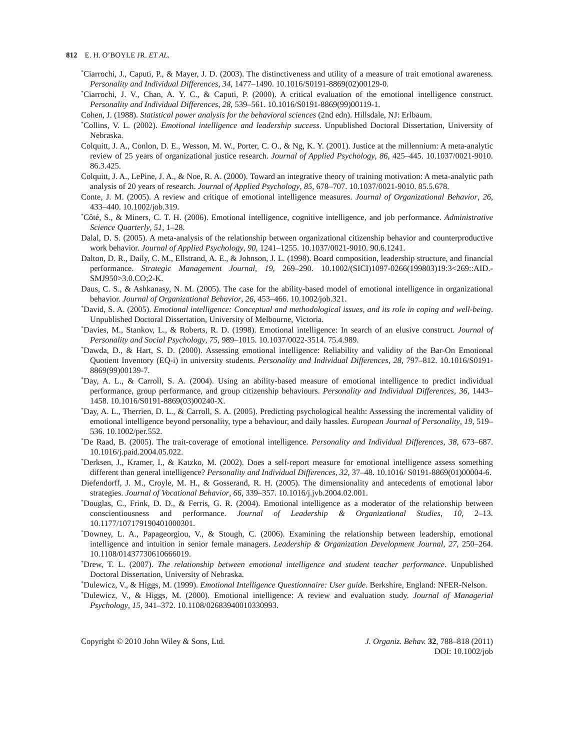812 E. H. O’BOYLE JR. ET AL.
<sup>*</sup> Ciarrochi, J., Caputi, P., & Mayer, J. D. (2003). The distinctiveness and utility of a measure of trait emotional awareness. Personality and Individual Differences, 34, 1477–1490. 10.1016/S0191-8869(02)00129-0.
<sup>*</sup> Ciarrochi, J. V., Chan, A. Y. C., & Caputi, P. (2000). A critical evaluation of the emotional intelligence construct. Personality and Individual Differences, 28, 539–561. 10.1016/S0191-8869(99)00119-1.
Cohen, J. (1988). Statistical power analysis for the behavioral sciences (2nd edn). Hillsdale, NJ: Erlbaum.
<sup>*</sup> Collins, V. L. (2002). Emotional intelligence and leadership success. Unpublished Doctoral Dissertation, University of Nebraska.
Colquitt, J. A., Conlon, D. E., Wesson, M. W., Porter, C. O., & Ng, K. Y. (2001). Justice at the millennium: A meta-analytic review of 25 years of organizational justice research. Journal of Applied Psychology, 86, 425–445. 10.1037/0021-9010. 86.3.425.
Colquitt, J. A., LePine, J. A., & Noe, R. A. (2000). Toward an integrative theory of training motivation: A meta-analytic path analysis of 20 years of research. Journal of Applied Psychology, 85, 678–707. 10.1037/0021-9010. 85.5.678.
Conte, J. M. (2005). A review and critique of emotional intelligence measures. Journal of Organizational Behavior, 26, 433–440. 10.1002/job.319.
<sup>*</sup> Côté, S., & Miners, C. T. H. (2006). Emotional intelligence, cognitive intelligence, and job performance. Administrative Science Quarterly, 51, 1–28.
Dalal, D. S. (2005). A meta-analysis of the relationship between organizational citizenship behavior and counterproductive work behavior. Journal of Applied Psychology, 90, 1241–1255. 10.1037/0021-9010. 90.6.1241.
Dalton, D. R., Daily, C. M., Ellstrand, A. E., & Johnson, J. L. (1998). Board composition, leadership structure, and financial performance. Strategic Management Journal, 19, 269–290. 10.1002/(SICI)1097-0266(199803)19:3<269::AID.-SMJ950>3.0.CO;2-K.
Daus, C. S., & Ashkanasy, N. M. (2005). The case for the ability-based model of emotional intelligence in organizational behavior. Journal of Organizational Behavior, 26, 453–466. 10.1002/job.321.
<sup>*</sup> David, S. A. (2005). Emotional intelligence: Conceptual and methodological issues, and its role in coping and well-being. Unpublished Doctoral Dissertation, University of Melbourne, Victoria.
<sup>*</sup> Davies, M., Stankov, L., & Roberts, R. D. (1998). Emotional intelligence: In search of an elusive construct. Journal of Personality and Social Psychology, 75, 989–1015. 10.1037/0022-3514. 75.4.989.
<sup>*</sup> Dawda, D., & Hart, S. D. (2000). Assessing emotional intelligence: Reliability and validity of the Bar-On Emotional Quotient Inventory (EQ-i) in university students. Personality and Individual Differences, 28, 797–812. 10.1016/S0191-8869(99)00139-7.
<sup>*</sup> Day, A. L., & Carroll, S. A. (2004). Using an ability-based measure of emotional intelligence to predict individual performance, group performance, and group citizenship behaviours. Personality and Individual Differences, 36, 1443–1458. 10.1016/S0191-8869(03)00240-X.
<sup>*</sup> Day, A. L., Therrien, D. L., & Carroll, S. A. (2005). Predicting psychological health: Assessing the incremental validity of emotional intelligence beyond personality, type a behaviour, and daily hassles. European Journal of Personality, 19, 519–536. 10.1002/per.552.
<sup>*</sup> De Raad, B. (2005). The trait-coverage of emotional intelligence. Personality and Individual Differences, 38, 673–687. 10.1016/j.paid.2004.05.022.
<sup>*</sup> Derksen, J., Kramer, I., & Katzko, M. (2002). Does a self-report measure for emotional intelligence assess something different than general intelligence? Personality and Individual Differences, 32, 37–48. 10.1016/ S0191-8869(01)00004-6.
Diefendorff, J. M., Croyle, M. H., & Gosserand, R. H. (2005). The dimensionality and antecedents of emotional labor strategies. Journal of Vocational Behavior, 66, 339–357. 10.1016/j.jvb.2004.02.001.
<sup>*</sup> Douglas, C., Frink, D. D., & Ferris, G. R. (2004). Emotional intelligence as a moderator of the relationship between conscientiousness and performance. Journal of Leadership & Organizational Studies, 10, 2–13. 10.1177/107179190401000301.
<sup>*</sup> Downey, L. A., Papageorgiou, V., & Stough, C. (2006). Examining the relationship between leadership, emotional intelligence and intuition in senior female managers. Leadership & Organization Development Journal, 27, 250–264. 10.1108/01437730610666019.
<sup>*</sup> Drew, T. L. (2007). The relationship between emotional intelligence and student teacher performance. Unpublished Doctoral Dissertation, University of Nebraska.
<sup>*</sup> Dulewicz, V., & Higgs, M. (1999). Emotional Intelligence Questionnaire: User guide. Berkshire, England: NFER-Nelson.
<sup>*</sup> Dulewicz, V., & Higgs, M. (2000). Emotional intelligence: A review and evaluation study. Journal of Managerial Psychology, 15, 341–372. 10.1108/02683940010330993.
Copyright © 2010 John Wiley & Sons, Ltd.
J. Organiz. Behav. 32, 788–818 (2011)
DOI: 10.1002/job